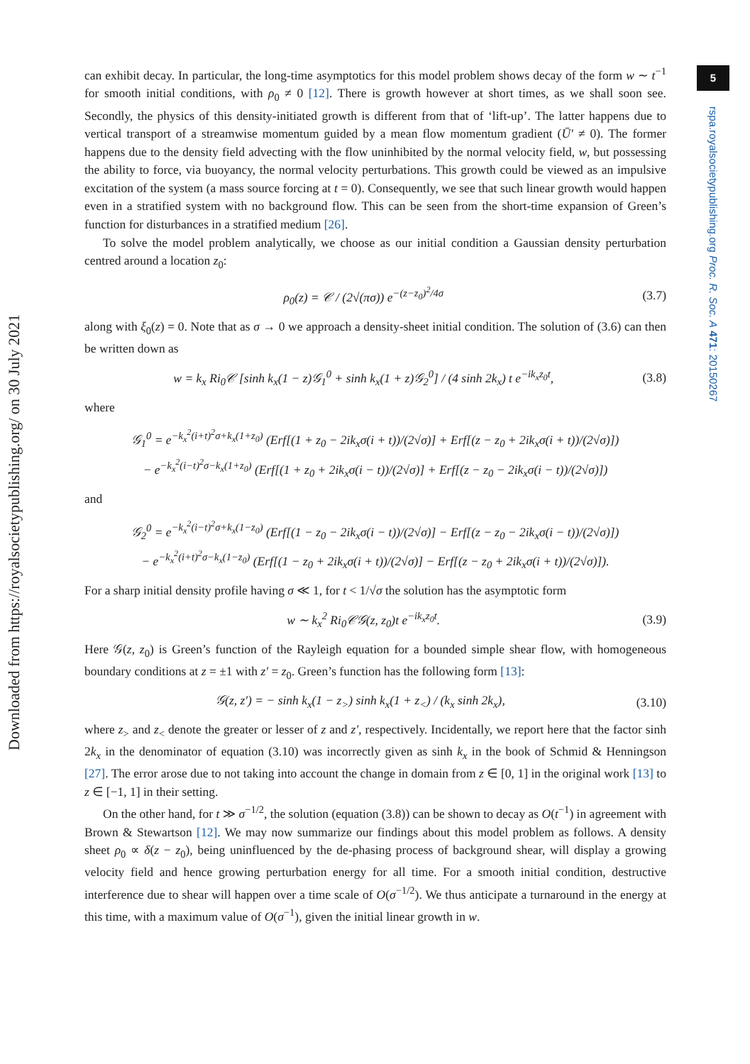Downloaded from https://royalsocietypublishing.org/ on 30 July 2021
5
rspa.royalsocietypublishing.org Proc. R. Soc. A 471: 20150267
can exhibit decay. In particular, the long-time asymptotics for this model problem shows decay of the form w ∼ t<sup>−1</sup> for smooth initial conditions, with ρ<sub>0</sub> ≠ 0 [12]. There is growth however at short times, as we shall soon see. Secondly, the physics of this density-initiated growth is different from that of ‘lift-up’. The latter happens due to vertical transport of a streamwise momentum guided by a mean flow momentum gradient (Ū′ ≠ 0). The former happens due to the density field advecting with the flow uninhibited by the normal velocity field, w, but possessing the ability to force, via buoyancy, the normal velocity perturbations. This growth could be viewed as an impulsive excitation of the system (a mass source forcing at t = 0). Consequently, we see that such linear growth would happen even in a stratified system with no background flow. This can be seen from the short-time expansion of Green’s function for disturbances in a stratified medium [26].
To solve the model problem analytically, we choose as our initial condition a Gaussian density perturbation centred around a location z<sub>0</sub>:
ρ<sub>0</sub>(z) = 𝒞 / (2√(πσ)) e<sup>−(z−z<sub>0</sub>)<sup>2</sup>/4σ</sup> (3.7)
along with ξ<sub>0</sub>(z) = 0. Note that as σ → 0 we approach a density-sheet initial condition. The solution of (3.6) can then be written down as
w = k<sub>x</sub> Ri<sub>0</sub>𝒞 [sinh k<sub>x</sub>(1 − z)𝒢<sub>1</sub><sup>0</sup> + sinh k<sub>x</sub>(1 + z)𝒢<sub>2</sub><sup>0</sup>] / (4 sinh 2k<sub>x</sub>) t e<sup>−ik<sub>x</sub>z<sub>0</sub>t</sup>, (3.8)
where
𝒢<sub>1</sub><sup>0</sup> = e<sup>−k<sub>x</sub><sup>2</sup>(i+t)<sup>2</sup>σ+k<sub>x</sub>(1+z<sub>0</sub>)</sup> (Erf[(1 + z<sub>0</sub> − 2ik<sub>x</sub>σ(i + t))/(2√σ)] + Erf[(z − z<sub>0</sub> + 2ik<sub>x</sub>σ(i + t))/(2√σ)])
− e<sup>−k<sub>x</sub><sup>2</sup>(i−t)<sup>2</sup>σ−k<sub>x</sub>(1+z<sub>0</sub>)</sup> (Erf[(1 + z<sub>0</sub> + 2ik<sub>x</sub>σ(i − t))/(2√σ)] + Erf[(z − z<sub>0</sub> − 2ik<sub>x</sub>σ(i − t))/(2√σ)])
and
𝒢<sub>2</sub><sup>0</sup> = e<sup>−k<sub>x</sub><sup>2</sup>(i−t)<sup>2</sup>σ+k<sub>x</sub>(1−z<sub>0</sub>)</sup> (Erf[(1 − z<sub>0</sub> − 2ik<sub>x</sub>σ(i − t))/(2√σ)] − Erf[(z − z<sub>0</sub> − 2ik<sub>x</sub>σ(i − t))/(2√σ)])
− e<sup>−k<sub>x</sub><sup>2</sup>(i+t)<sup>2</sup>σ−k<sub>x</sub>(1−z<sub>0</sub>)</sup> (Erf[(1 − z<sub>0</sub> + 2ik<sub>x</sub>σ(i + t))/(2√σ)] − Erf[(z − z<sub>0</sub> + 2ik<sub>x</sub>σ(i + t))/(2√σ)]).
For a sharp initial density profile having σ ≪ 1, for t < 1/√σ the solution has the asymptotic form
w ∼ k<sub>x</sub><sup>2</sup> Ri<sub>0</sub>𝒞𝒢(z, z<sub>0</sub>)t e<sup>−ik<sub>x</sub>z<sub>0</sub>t</sup>. (3.9)
Here 𝒢(z, z<sub>0</sub>) is Green’s function of the Rayleigh equation for a bounded simple shear flow, with homogeneous boundary conditions at z = ±1 with z′ = z<sub>0</sub>. Green’s function has the following form [13]:
𝒢(z, z′) = − sinh k<sub>x</sub>(1 − z<sub>></sub>) sinh k<sub>x</sub>(1 + z<sub><</sub>) / (k<sub>x</sub> sinh 2k<sub>x</sub>), (3.10)
where z<sub>></sub> and z<sub><</sub> denote the greater or lesser of z and z′, respectively. Incidentally, we report here that the factor sinh 2k<sub>x</sub> in the denominator of equation (3.10) was incorrectly given as sinh k<sub>x</sub> in the book of Schmid & Henningson [27]. The error arose due to not taking into account the change in domain from z ∈ [0, 1] in the original work [13] to z ∈ [−1, 1] in their setting.
On the other hand, for t ≫ σ<sup>−1/2</sup>, the solution (equation (3.8)) can be shown to decay as O(t<sup>−1</sup>) in agreement with Brown & Stewartson [12]. We may now summarize our findings about this model problem as follows. A density sheet ρ<sub>0</sub> ∝ δ(z − z<sub>0</sub>), being uninfluenced by the de-phasing process of background shear, will display a growing velocity field and hence growing perturbation energy for all time. For a smooth initial condition, destructive interference due to shear will happen over a time scale of O(σ<sup>−1/2</sup>). We thus anticipate a turnaround in the energy at this time, with a maximum value of O(σ<sup>−1</sup>), given the initial linear growth in w.